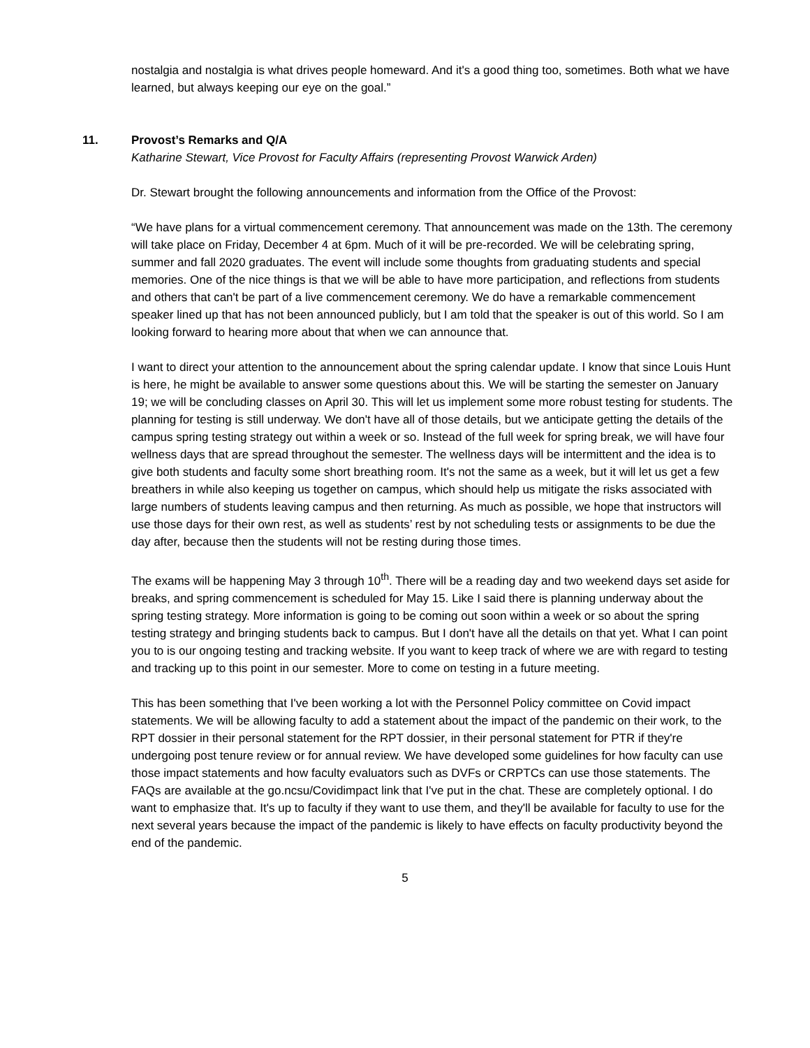nostalgia and nostalgia is what drives people homeward. And it's a good thing too, sometimes. Both what we have learned, but always keeping our eye on the goal.”
11. Provost’s Remarks and Q/A
Katharine Stewart, Vice Provost for Faculty Affairs (representing Provost Warwick Arden)
Dr. Stewart brought the following announcements and information from the Office of the Provost:
“We have plans for a virtual commencement ceremony. That announcement was made on the 13th. The ceremony will take place on Friday, December 4 at 6pm. Much of it will be pre-recorded. We will be celebrating spring, summer and fall 2020 graduates. The event will include some thoughts from graduating students and special memories. One of the nice things is that we will be able to have more participation, and reflections from students and others that can't be part of a live commencement ceremony. We do have a remarkable commencement speaker lined up that has not been announced publicly, but I am told that the speaker is out of this world. So I am looking forward to hearing more about that when we can announce that.
I want to direct your attention to the announcement about the spring calendar update. I know that since Louis Hunt is here, he might be available to answer some questions about this. We will be starting the semester on January 19; we will be concluding classes on April 30. This will let us implement some more robust testing for students. The planning for testing is still underway. We don't have all of those details, but we anticipate getting the details of the campus spring testing strategy out within a week or so. Instead of the full week for spring break, we will have four wellness days that are spread throughout the semester. The wellness days will be intermittent and the idea is to give both students and faculty some short breathing room. It's not the same as a week, but it will let us get a few breathers in while also keeping us together on campus, which should help us mitigate the risks associated with large numbers of students leaving campus and then returning. As much as possible, we hope that instructors will use those days for their own rest, as well as students’ rest by not scheduling tests or assignments to be due the day after, because then the students will not be resting during those times.
The exams will be happening May 3 through 10<sup>th</sup>. There will be a reading day and two weekend days set aside for breaks, and spring commencement is scheduled for May 15. Like I said there is planning underway about the spring testing strategy. More information is going to be coming out soon within a week or so about the spring testing strategy and bringing students back to campus. But I don't have all the details on that yet. What I can point you to is our ongoing testing and tracking website. If you want to keep track of where we are with regard to testing and tracking up to this point in our semester. More to come on testing in a future meeting.
This has been something that I've been working a lot with the Personnel Policy committee on Covid impact statements. We will be allowing faculty to add a statement about the impact of the pandemic on their work, to the RPT dossier in their personal statement for the RPT dossier, in their personal statement for PTR if they're undergoing post tenure review or for annual review. We have developed some guidelines for how faculty can use those impact statements and how faculty evaluators such as DVFs or CRPTCs can use those statements. The FAQs are available at the go.ncsu/Covidimpact link that I've put in the chat. These are completely optional. I do want to emphasize that. It's up to faculty if they want to use them, and they'll be available for faculty to use for the next several years because the impact of the pandemic is likely to have effects on faculty productivity beyond the end of the pandemic.
5